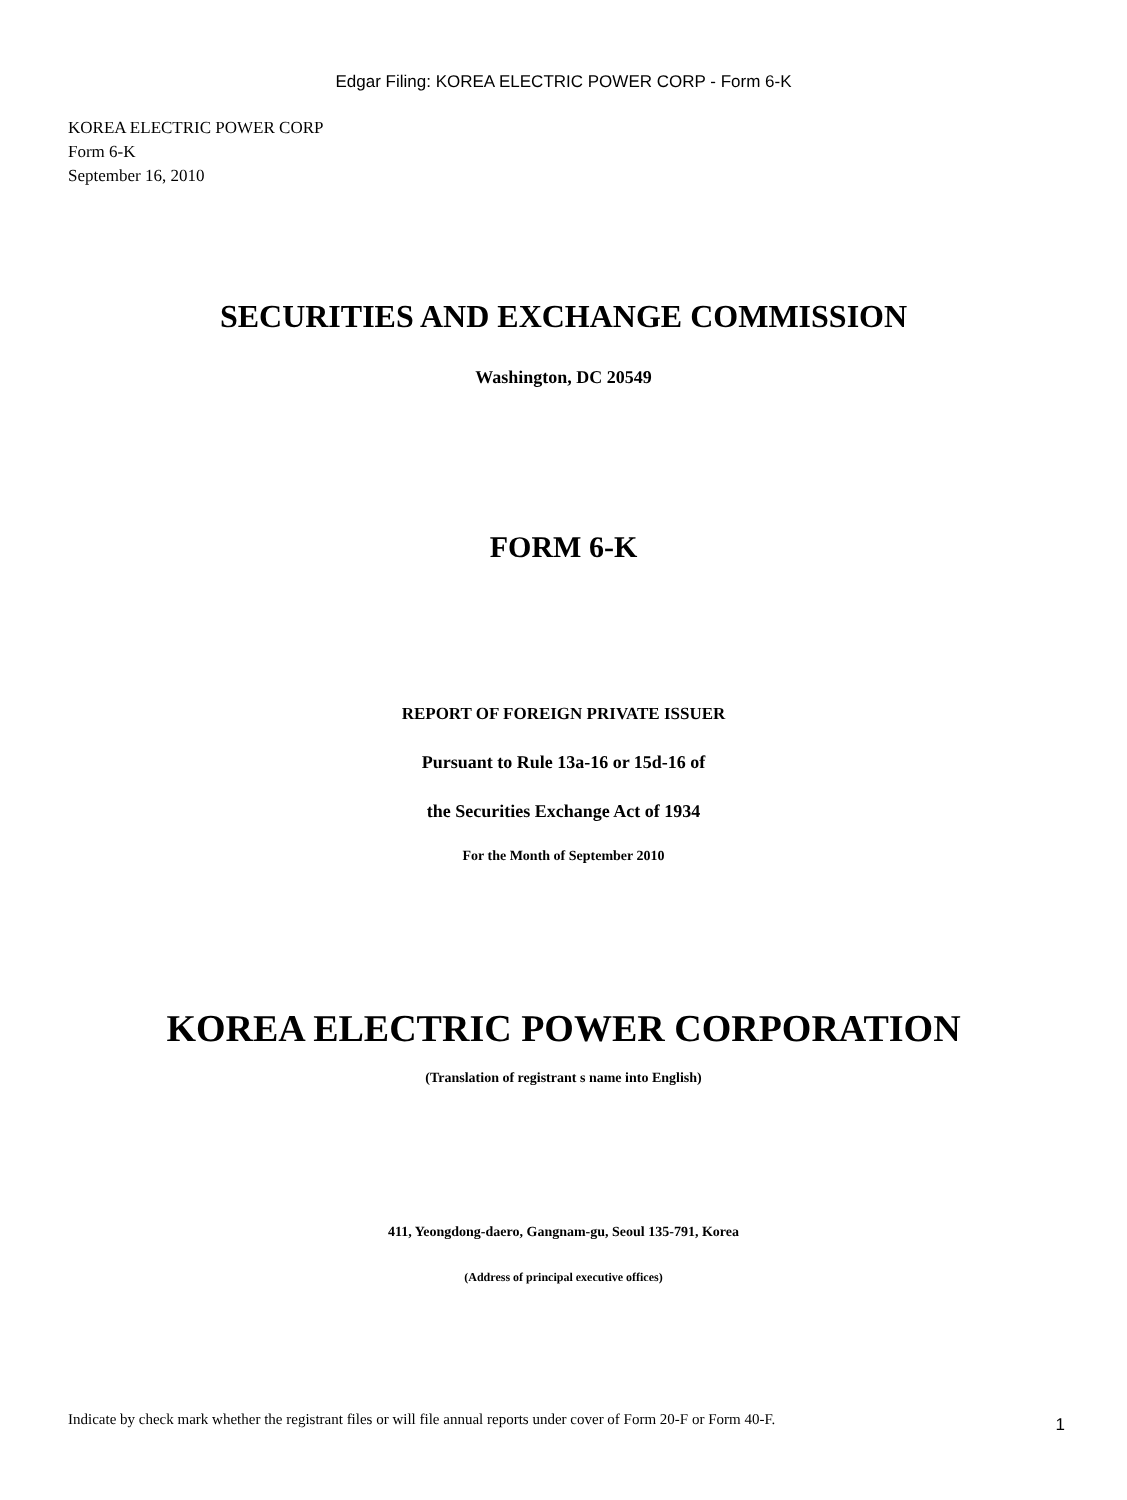Edgar Filing: KOREA ELECTRIC POWER CORP - Form 6-K
KOREA ELECTRIC POWER CORP
Form 6-K
September 16, 2010
SECURITIES AND EXCHANGE COMMISSION
Washington, DC 20549
FORM 6-K
REPORT OF FOREIGN PRIVATE ISSUER
Pursuant to Rule 13a-16 or 15d-16 of
the Securities Exchange Act of 1934
For the Month of September 2010
KOREA ELECTRIC POWER CORPORATION
(Translation of registrant s name into English)
411, Yeongdong-daero, Gangnam-gu, Seoul 135-791, Korea
(Address of principal executive offices)
Indicate by check mark whether the registrant files or will file annual reports under cover of Form 20-F or Form 40-F.
1